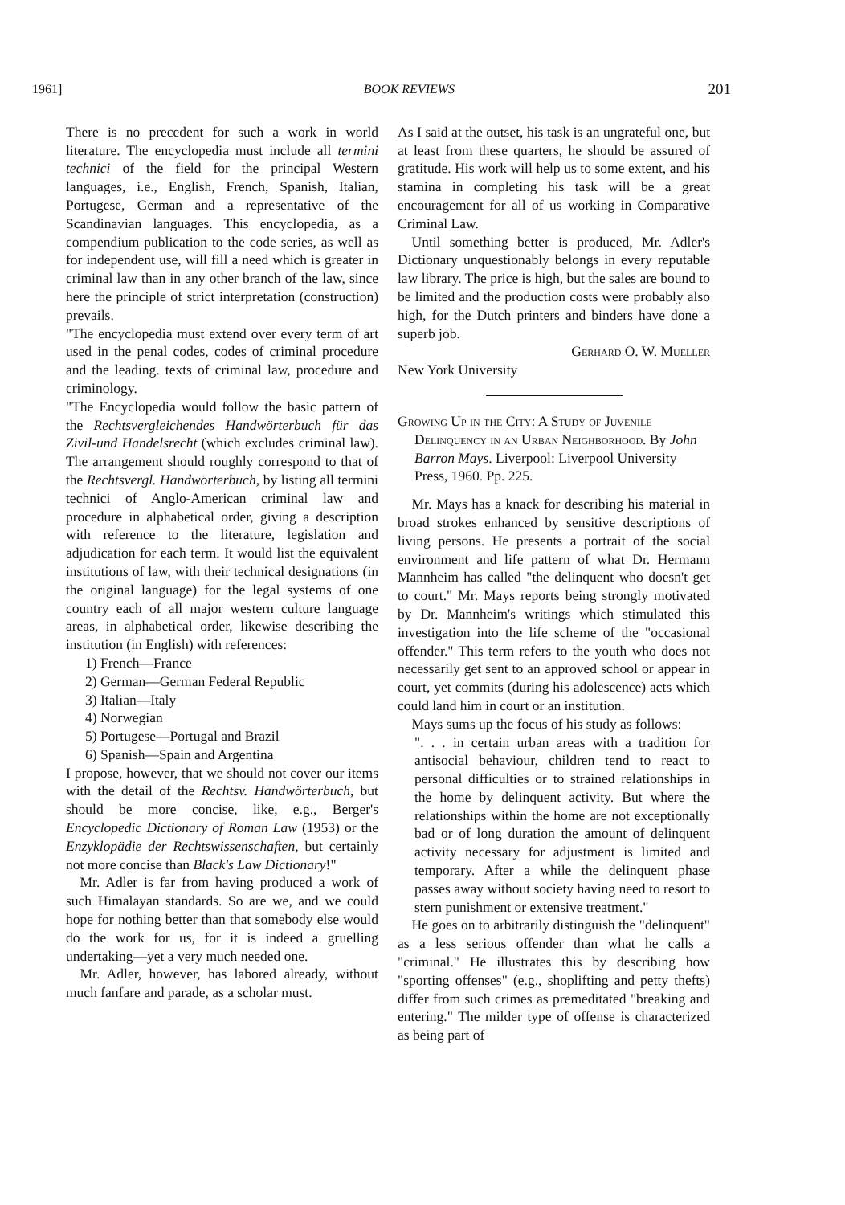1961] BOOK REVIEWS 201
There is no precedent for such a work in world literature. The encyclopedia must include all termini technici of the field for the principal Western languages, i.e., English, French, Spanish, Italian, Portugese, German and a representative of the Scandinavian languages. This encyclopedia, as a compendium publication to the code series, as well as for independent use, will fill a need which is greater in criminal law than in any other branch of the law, since here the principle of strict interpretation (construction) prevails.
"The encyclopedia must extend over every term of art used in the penal codes, codes of criminal procedure and the leading. texts of criminal law, procedure and criminology.
"The Encyclopedia would follow the basic pattern of the Rechtsvergleichendes Handwörterbuch für das Zivil-und Handelsrecht (which excludes criminal law). The arrangement should roughly correspond to that of the Rechtsvergl. Handwörterbuch, by listing all termini technici of Anglo-American criminal law and procedure in alphabetical order, giving a description with reference to the literature, legislation and adjudication for each term. It would list the equivalent institutions of law, with their technical designations (in the original language) for the legal systems of one country each of all major western culture language areas, in alphabetical order, likewise describing the institution (in English) with references:
1) French—France
2) German—German Federal Republic
3) Italian—Italy
4) Norwegian
5) Portugese—Portugal and Brazil
6) Spanish—Spain and Argentina
I propose, however, that we should not cover our items with the detail of the Rechtsv. Handwörterbuch, but should be more concise, like, e.g., Berger's Encyclopedic Dictionary of Roman Law (1953) or the Enzyklopädie der Rechtswissenschaften, but certainly not more concise than Black's Law Dictionary!"
Mr. Adler is far from having produced a work of such Himalayan standards. So are we, and we could hope for nothing better than that somebody else would do the work for us, for it is indeed a gruelling undertaking—yet a very much needed one.
Mr. Adler, however, has labored already, without much fanfare and parade, as a scholar must.
As I said at the outset, his task is an ungrateful one, but at least from these quarters, he should be assured of gratitude. His work will help us to some extent, and his stamina in completing his task will be a great encouragement for all of us working in Comparative Criminal Law.
Until something better is produced, Mr. Adler's Dictionary unquestionably belongs in every reputable law library. The price is high, but the sales are bound to be limited and the production costs were probably also high, for the Dutch printers and binders have done a superb job.
Gerhard O. W. Mueller
New York University
Growing Up in the City: A Study of Juvenile Delinquency in an Urban Neighborhood. By John Barron Mays. Liverpool: Liverpool University Press, 1960. Pp. 225.
Mr. Mays has a knack for describing his material in broad strokes enhanced by sensitive descriptions of living persons. He presents a portrait of the social environment and life pattern of what Dr. Hermann Mannheim has called "the delinquent who doesn't get to court." Mr. Mays reports being strongly motivated by Dr. Mannheim's writings which stimulated this investigation into the life scheme of the "occasional offender." This term refers to the youth who does not necessarily get sent to an approved school or appear in court, yet commits (during his adolescence) acts which could land him in court or an institution.
Mays sums up the focus of his study as follows:
". . . in certain urban areas with a tradition for antisocial behaviour, children tend to react to personal difficulties or to strained relationships in the home by delinquent activity. But where the relationships within the home are not exceptionally bad or of long duration the amount of delinquent activity necessary for adjustment is limited and temporary. After a while the delinquent phase passes away without society having need to resort to stern punishment or extensive treatment."
He goes on to arbitrarily distinguish the "delinquent" as a less serious offender than what he calls a "criminal." He illustrates this by describing how "sporting offenses" (e.g., shoplifting and petty thefts) differ from such crimes as premeditated "breaking and entering." The milder type of offense is characterized as being part of